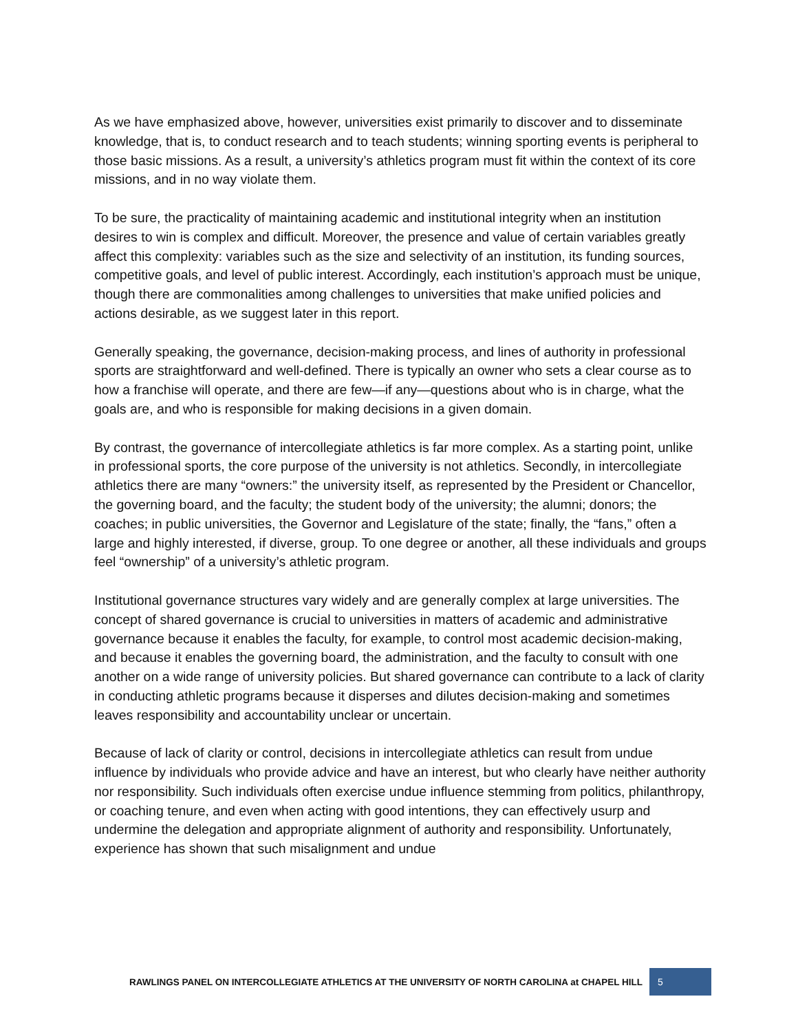As we have emphasized above, however, universities exist primarily to discover and to disseminate knowledge, that is, to conduct research and to teach students; winning sporting events is peripheral to those basic missions. As a result, a university’s athletics program must fit within the context of its core missions, and in no way violate them.
To be sure, the practicality of maintaining academic and institutional integrity when an institution desires to win is complex and difficult. Moreover, the presence and value of certain variables greatly affect this complexity: variables such as the size and selectivity of an institution, its funding sources, competitive goals, and level of public interest. Accordingly, each institution’s approach must be unique, though there are commonalities among challenges to universities that make unified policies and actions desirable, as we suggest later in this report.
Generally speaking, the governance, decision-making process, and lines of authority in professional sports are straightforward and well-defined. There is typically an owner who sets a clear course as to how a franchise will operate, and there are few—if any—questions about who is in charge, what the goals are, and who is responsible for making decisions in a given domain.
By contrast, the governance of intercollegiate athletics is far more complex. As a starting point, unlike in professional sports, the core purpose of the university is not athletics. Secondly, in intercollegiate athletics there are many “owners:” the university itself, as represented by the President or Chancellor, the governing board, and the faculty; the student body of the university; the alumni; donors; the coaches; in public universities, the Governor and Legislature of the state; finally, the “fans,” often a large and highly interested, if diverse, group. To one degree or another, all these individuals and groups feel “ownership” of a university’s athletic program.
Institutional governance structures vary widely and are generally complex at large universities. The concept of shared governance is crucial to universities in matters of academic and administrative governance because it enables the faculty, for example, to control most academic decision-making, and because it enables the governing board, the administration, and the faculty to consult with one another on a wide range of university policies. But shared governance can contribute to a lack of clarity in conducting athletic programs because it disperses and dilutes decision-making and sometimes leaves responsibility and accountability unclear or uncertain.
Because of lack of clarity or control, decisions in intercollegiate athletics can result from undue influence by individuals who provide advice and have an interest, but who clearly have neither authority nor responsibility. Such individuals often exercise undue influence stemming from politics, philanthropy, or coaching tenure, and even when acting with good intentions, they can effectively usurp and undermine the delegation and appropriate alignment of authority and responsibility. Unfortunately, experience has shown that such misalignment and undue
RAWLINGS PANEL ON INTERCOLLEGIATE ATHLETICS AT THE UNIVERSITY OF NORTH CAROLINA at CHAPEL HILL 5